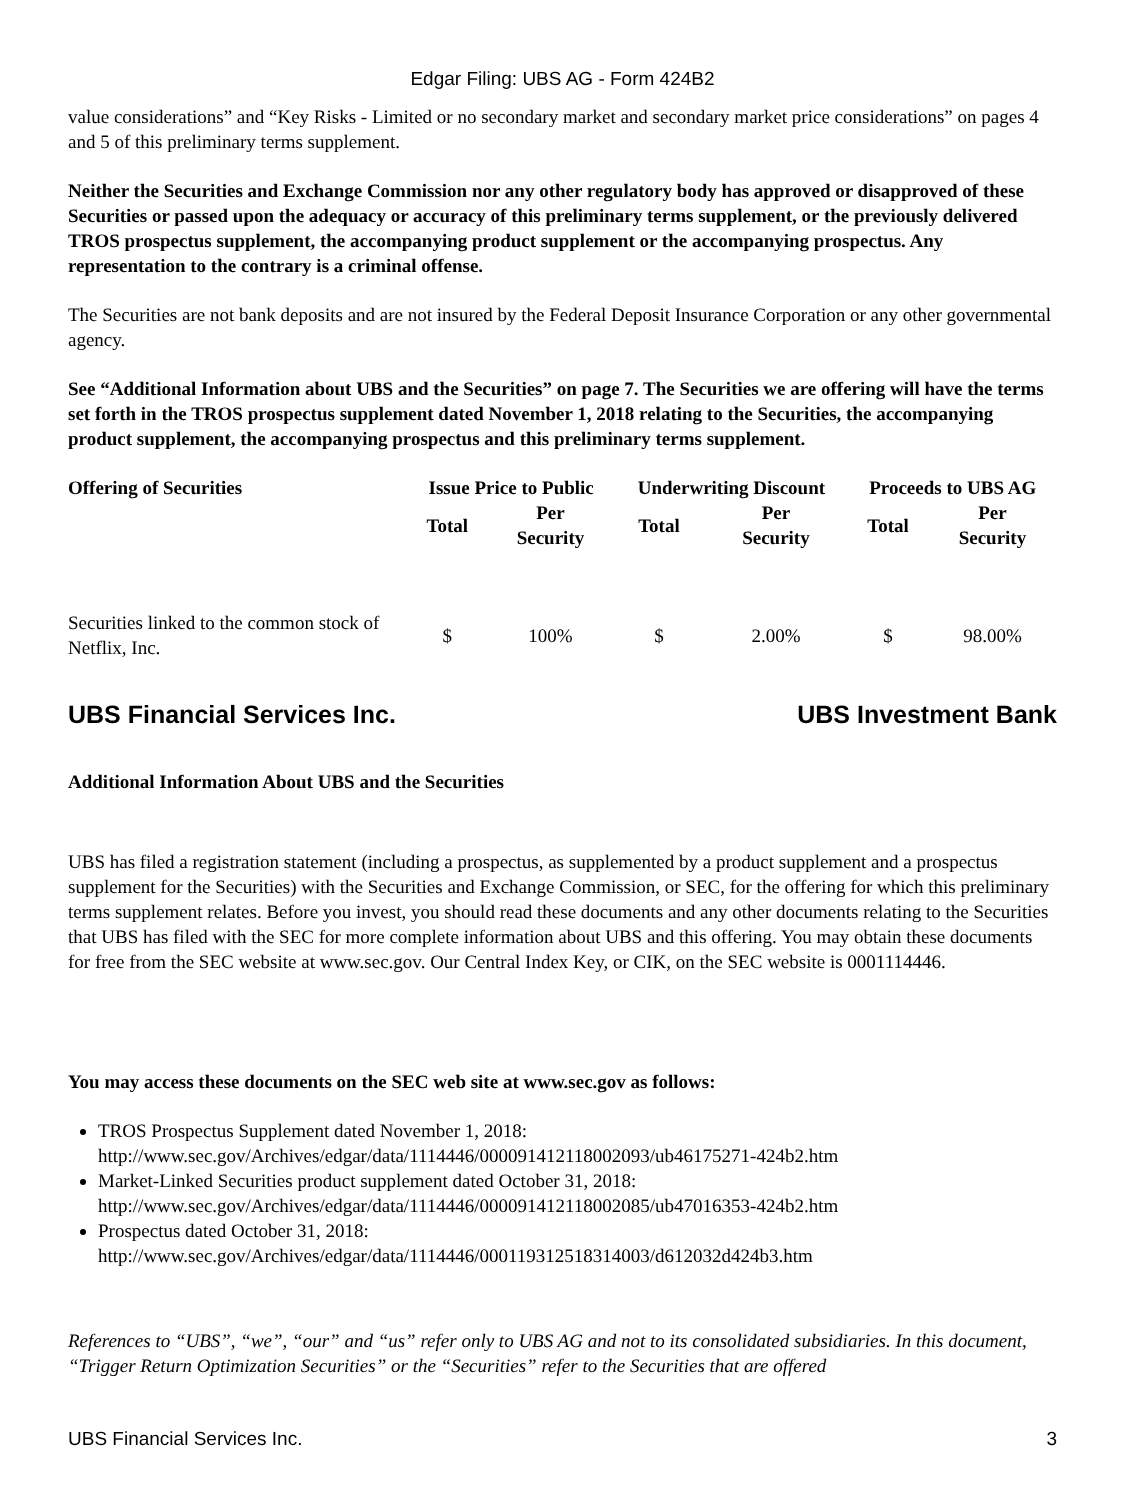Edgar Filing: UBS AG - Form 424B2
value considerations” and “Key Risks - Limited or no secondary market and secondary market price considerations” on pages 4 and 5 of this preliminary terms supplement.
Neither the Securities and Exchange Commission nor any other regulatory body has approved or disapproved of these Securities or passed upon the adequacy or accuracy of this preliminary terms supplement, or the previously delivered TROS prospectus supplement, the accompanying product supplement or the accompanying prospectus. Any representation to the contrary is a criminal offense.
The Securities are not bank deposits and are not insured by the Federal Deposit Insurance Corporation or any other governmental agency.
See “Additional Information about UBS and the Securities” on page 7. The Securities we are offering will have the terms set forth in the TROS prospectus supplement dated November 1, 2018 relating to the Securities, the accompanying product supplement, the accompanying prospectus and this preliminary terms supplement.
| Offering of Securities | Issue Price to Public | | Underwriting Discount | | Proceeds to UBS AG | |
| --- | --- | --- | --- | --- | --- | --- |
| | Total | Per Security | Total | Per Security | Total | Per Security |
| Securities linked to the common stock of Netflix, Inc. | $ | 100% | $ | 2.00% | $ | 98.00% |
UBS Financial Services Inc. UBS Investment Bank
Additional Information About UBS and the Securities
UBS has filed a registration statement (including a prospectus, as supplemented by a product supplement and a prospectus supplement for the Securities) with the Securities and Exchange Commission, or SEC, for the offering for which this preliminary terms supplement relates. Before you invest, you should read these documents and any other documents relating to the Securities that UBS has filed with the SEC for more complete information about UBS and this offering. You may obtain these documents for free from the SEC website at www.sec.gov. Our Central Index Key, or CIK, on the SEC website is 0001114446.
You may access these documents on the SEC web site at www.sec.gov as follows:
TROS Prospectus Supplement dated November 1, 2018:
http://www.sec.gov/Archives/edgar/data/1114446/000091412118002093/ub46175271-424b2.htm
Market-Linked Securities product supplement dated October 31, 2018:
http://www.sec.gov/Archives/edgar/data/1114446/000091412118002085/ub47016353-424b2.htm
Prospectus dated October 31, 2018:
http://www.sec.gov/Archives/edgar/data/1114446/000119312518314003/d612032d424b3.htm
References to “UBS”, “we”, “our” and “us” refer only to UBS AG and not to its consolidated subsidiaries. In this document, “Trigger Return Optimization Securities” or the “Securities” refer to the Securities that are offered
UBS Financial Services Inc. 3